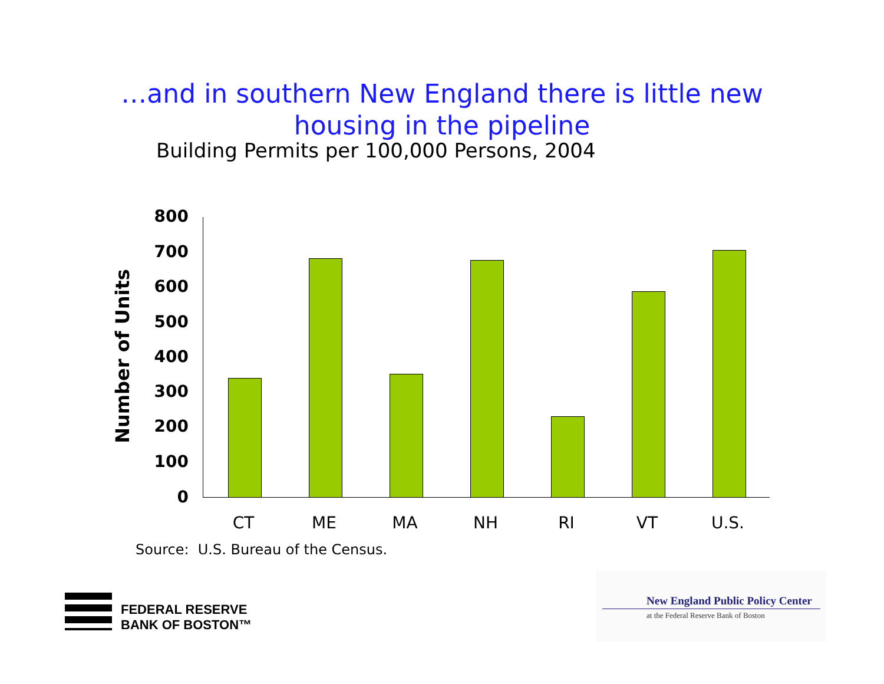…and in southern New England there is little new
housing in the pipeline
Building Permits per 100,000 Persons, 2004
Number of Units
800
700
600
500
400
300
200
100
0
CT ME MA NH RI VT U.S.
Source: U.S. Bureau of the Census.
FEDERAL RESERVE
BANK OF BOSTON™
New England Public Policy Center
at the Federal Reserve Bank of Boston